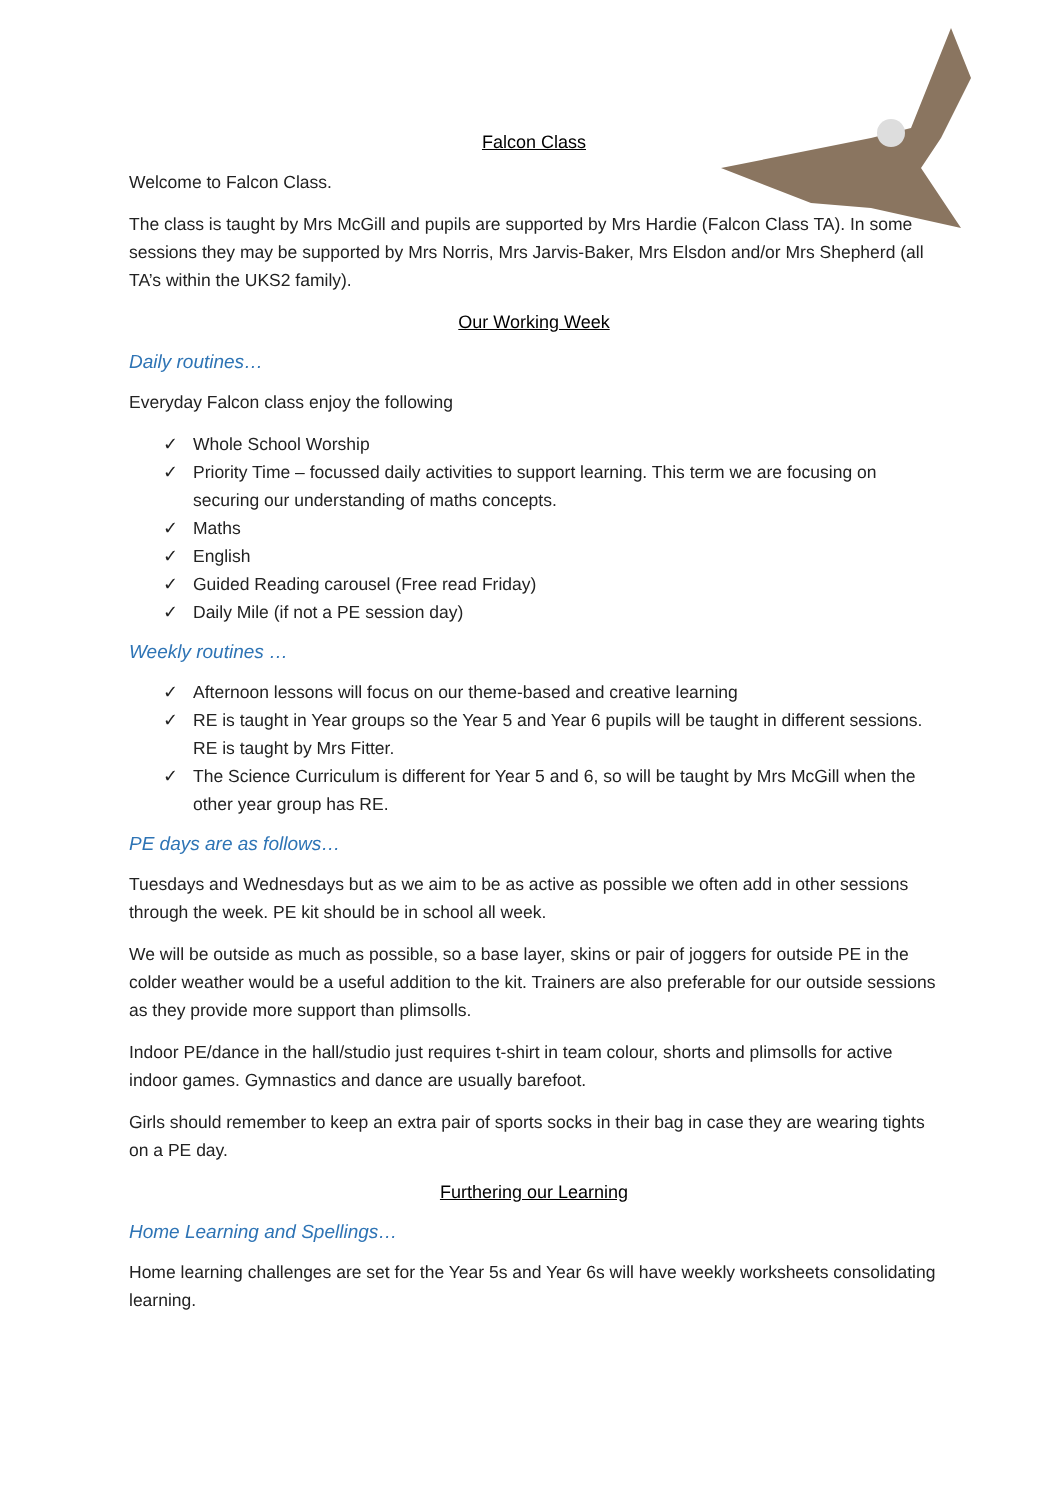Falcon Class
Welcome to Falcon Class.
The class is taught by Mrs McGill and pupils are supported by Mrs Hardie (Falcon Class TA). In some sessions they may be supported by Mrs Norris, Mrs Jarvis-Baker, Mrs Elsdon and/or Mrs Shepherd (all TA’s within the UKS2 family).
Our Working Week
Daily routines…
Everyday Falcon class enjoy the following
✓ Whole School Worship
✓ Priority Time – focussed daily activities to support learning. This term we are focusing on securing our understanding of maths concepts.
✓ Maths
✓ English
✓ Guided Reading carousel (Free read Friday)
✓ Daily Mile (if not a PE session day)
Weekly routines …
✓ Afternoon lessons will focus on our theme-based and creative learning
✓ RE is taught in Year groups so the Year 5 and Year 6 pupils will be taught in different sessions. RE is taught by Mrs Fitter.
✓ The Science Curriculum is different for Year 5 and 6, so will be taught by Mrs McGill when the other year group has RE.
PE days are as follows…
Tuesdays and Wednesdays but as we aim to be as active as possible we often add in other sessions through the week. PE kit should be in school all week.
We will be outside as much as possible, so a base layer, skins or pair of joggers for outside PE in the colder weather would be a useful addition to the kit. Trainers are also preferable for our outside sessions as they provide more support than plimsolls.
Indoor PE/dance in the hall/studio just requires t-shirt in team colour, shorts and plimsolls for active indoor games. Gymnastics and dance are usually barefoot.
Girls should remember to keep an extra pair of sports socks in their bag in case they are wearing tights on a PE day.
Furthering our Learning
Home Learning and Spellings…
Home learning challenges are set for the Year 5s and Year 6s will have weekly worksheets consolidating learning.